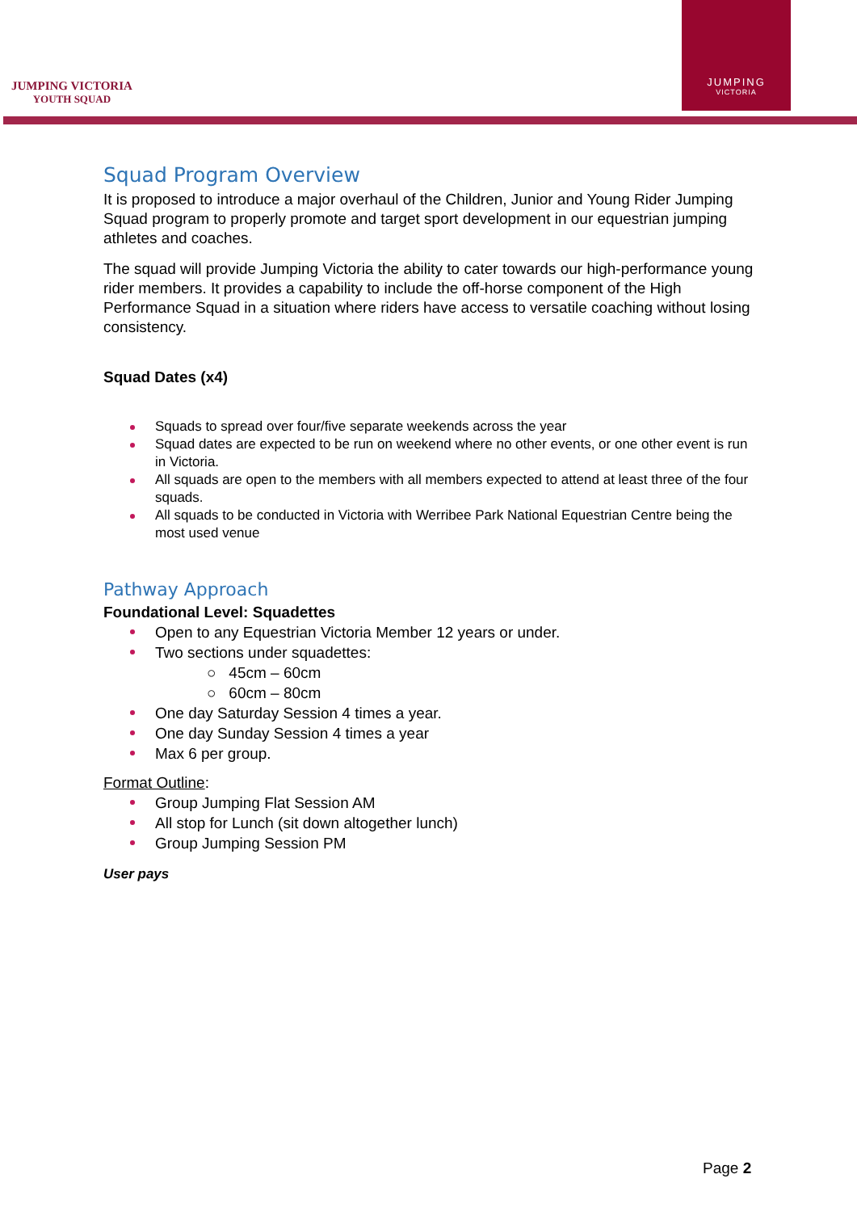JUMPING VICTORIA
YOUTH SQUAD
JUMPING
VICTORIA
Squad Program Overview
It is proposed to introduce a major overhaul of the Children, Junior and Young Rider Jumping Squad program to properly promote and target sport development in our equestrian jumping athletes and coaches.
The squad will provide Jumping Victoria the ability to cater towards our high-performance young rider members. It provides a capability to include the off-horse component of the High Performance Squad in a situation where riders have access to versatile coaching without losing consistency.
Squad Dates (x4)
Squads to spread over four/five separate weekends across the year
Squad dates are expected to be run on weekend where no other events, or one other event is run in Victoria.
All squads are open to the members with all members expected to attend at least three of the four squads.
All squads to be conducted in Victoria with Werribee Park National Equestrian Centre being the most used venue
Pathway Approach
Foundational Level: Squadettes
Open to any Equestrian Victoria Member 12 years or under.
Two sections under squadettes:
○ 45cm – 60cm
○ 60cm – 80cm
One day Saturday Session 4 times a year.
One day Sunday Session 4 times a year
Max 6 per group.
Format Outline:
Group Jumping Flat Session AM
All stop for Lunch (sit down altogether lunch)
Group Jumping Session PM
User pays
Page 2